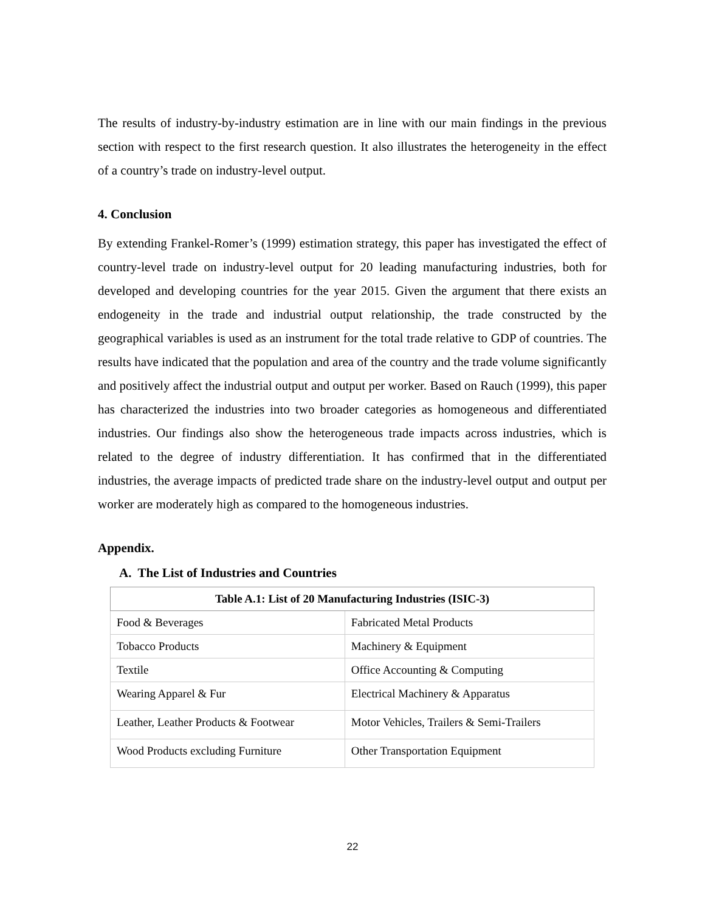The results of industry-by-industry estimation are in line with our main findings in the previous section with respect to the first research question. It also illustrates the heterogeneity in the effect of a country’s trade on industry-level output.
4. Conclusion
By extending Frankel-Romer’s (1999) estimation strategy, this paper has investigated the effect of country-level trade on industry-level output for 20 leading manufacturing industries, both for developed and developing countries for the year 2015. Given the argument that there exists an endogeneity in the trade and industrial output relationship, the trade constructed by the geographical variables is used as an instrument for the total trade relative to GDP of countries. The results have indicated that the population and area of the country and the trade volume significantly and positively affect the industrial output and output per worker. Based on Rauch (1999), this paper has characterized the industries into two broader categories as homogeneous and differentiated industries. Our findings also show the heterogeneous trade impacts across industries, which is related to the degree of industry differentiation. It has confirmed that in the differentiated industries, the average impacts of predicted trade share on the industry-level output and output per worker are moderately high as compared to the homogeneous industries.
Appendix.
A. The List of Industries and Countries
| Table A.1: List of 20 Manufacturing Industries (ISIC-3) | |
| --- | --- |
| Food & Beverages | Fabricated Metal Products |
| Tobacco Products | Machinery & Equipment |
| Textile | Office Accounting & Computing |
| Wearing Apparel & Fur | Electrical Machinery & Apparatus |
| Leather, Leather Products & Footwear | Motor Vehicles, Trailers & Semi-Trailers |
| Wood Products excluding Furniture | Other Transportation Equipment |
22